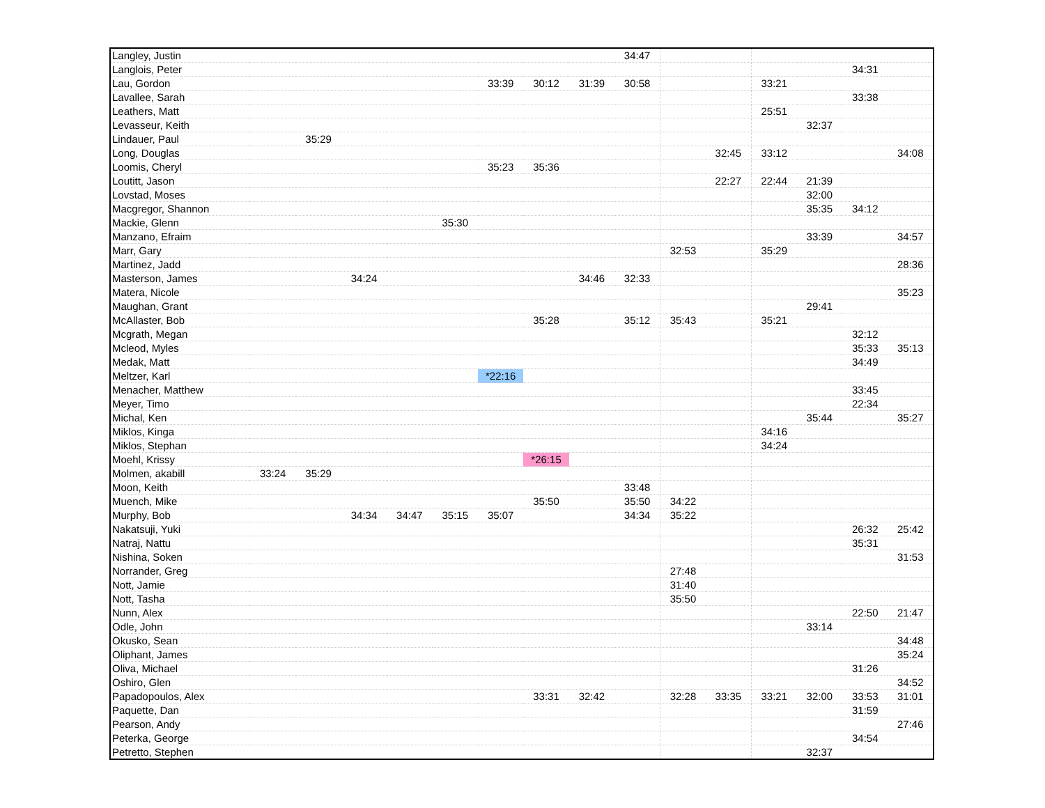| Langley, Justin | | | | | | | | | 34:47 | | | | | | |
| Langlois, Peter | | | | | | | | | | | | | | 34:31 | |
| Lau, Gordon | | | | | | 33:39 | 30:12 | 31:39 | 30:58 | | | 33:21 | | | |
| Lavallee, Sarah | | | | | | | | | | | | | | 33:38 | |
| Leathers, Matt | | | | | | | | | | | | 25:51 | | | |
| Levasseur, Keith | | | | | | | | | | | | | 32:37 | | |
| Lindauer, Paul | | 35:29 | | | | | | | | | | | | | |
| Long, Douglas | | | | | | | | | | | 32:45 | 33:12 | | | 34:08 |
| Loomis, Cheryl | | | | | | 35:23 | 35:36 | | | | | | | | |
| Loutitt, Jason | | | | | | | | | | | 22:27 | 22:44 | 21:39 | | |
| Lovstad, Moses | | | | | | | | | | | | | 32:00 | | |
| Macgregor, Shannon | | | | | | | | | | | | | 35:35 | 34:12 | |
| Mackie, Glenn | | | | | 35:30 | | | | | | | | | | |
| Manzano, Efraim | | | | | | | | | | | | | 33:39 | | 34:57 |
| Marr, Gary | | | | | | | | | | 32:53 | | 35:29 | | | |
| Martinez, Jadd | | | | | | | | | | | | | | | 28:36 |
| Masterson, James | | | 34:24 | | | | | 34:46 | 32:33 | | | | | | |
| Matera, Nicole | | | | | | | | | | | | | | | 35:23 |
| Maughan, Grant | | | | | | | | | | | | | 29:41 | | |
| McAllaster, Bob | | | | | | | 35:28 | | 35:12 | 35:43 | | 35:21 | | | |
| Mcgrath, Megan | | | | | | | | | | | | | | 32:12 | |
| Mcleod, Myles | | | | | | | | | | | | | | 35:33 | 35:13 |
| Medak, Matt | | | | | | | | | | | | | | 34:49 | |
| Meltzer, Karl | | | | | | *22:16 | | | | | | | | | |
| Menacher, Matthew | | | | | | | | | | | | | | 33:45 | |
| Meyer, Timo | | | | | | | | | | | | | | 22:34 | |
| Michal, Ken | | | | | | | | | | | | | 35:44 | | 35:27 |
| Miklos, Kinga | | | | | | | | | | | | 34:16 | | | |
| Miklos, Stephan | | | | | | | | | | | | 34:24 | | | |
| Moehl, Krissy | | | | | | | *26:15 | | | | | | | | |
| Molmen, akabill | 33:24 | 35:29 | | | | | | | | | | | | | |
| Moon, Keith | | | | | | | | | 33:48 | | | | | | |
| Muench, Mike | | | | | | | 35:50 | | 35:50 | 34:22 | | | | | |
| Murphy, Bob | | | 34:34 | 34:47 | 35:15 | 35:07 | | | 34:34 | 35:22 | | | | | |
| Nakatsuji, Yuki | | | | | | | | | | | | | | 26:32 | 25:42 |
| Natraj, Nattu | | | | | | | | | | | | | | 35:31 | |
| Nishina, Soken | | | | | | | | | | | | | | | 31:53 |
| Norrander, Greg | | | | | | | | | | 27:48 | | | | | |
| Nott, Jamie | | | | | | | | | | 31:40 | | | | | |
| Nott, Tasha | | | | | | | | | | 35:50 | | | | | |
| Nunn, Alex | | | | | | | | | | | | | | 22:50 | 21:47 |
| Odle, John | | | | | | | | | | | | | 33:14 | | |
| Okusko, Sean | | | | | | | | | | | | | | | 34:48 |
| Oliphant, James | | | | | | | | | | | | | | | 35:24 |
| Oliva, Michael | | | | | | | | | | | | | | 31:26 | |
| Oshiro, Glen | | | | | | | | | | | | | | | 34:52 |
| Papadopoulos, Alex | | | | | | | 33:31 | 32:42 | | 32:28 | 33:35 | 33:21 | 32:00 | 33:53 | 31:01 |
| Paquette, Dan | | | | | | | | | | | | | | 31:59 | |
| Pearson, Andy | | | | | | | | | | | | | | | 27:46 |
| Peterka, George | | | | | | | | | | | | | | 34:54 | |
| Petretto, Stephen | | | | | | | | | | | | | 32:37 | | |